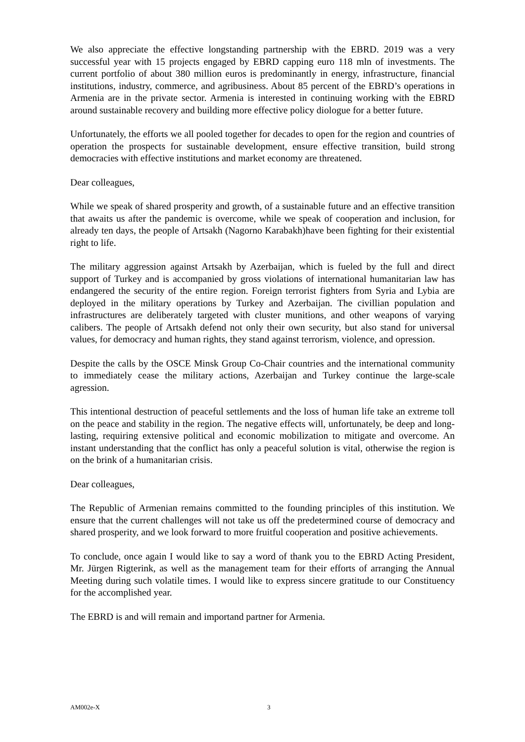We also appreciate the effective longstanding partnership with the EBRD. 2019 was a very successful year with 15 projects engaged by EBRD capping euro 118 mln of investments. The current portfolio of about 380 million euros is predominantly in energy, infrastructure, financial institutions, industry, commerce, and agribusiness. About 85 percent of the EBRD’s operations in Armenia are in the private sector. Armenia is interested in continuing working with the EBRD around sustainable recovery and building more effective policy diologue for a better future.
Unfortunately, the efforts we all pooled together for decades to open for the region and countries of operation the prospects for sustainable development, ensure effective transition, build strong democracies with effective institutions and market economy are threatened.
Dear colleagues,
While we speak of shared prosperity and growth, of a sustainable future and an effective transition that awaits us after the pandemic is overcome, while we speak of cooperation and inclusion, for already ten days, the people of Artsakh (Nagorno Karabakh)have been fighting for their existential right to life.
The military aggression against Artsakh by Azerbaijan, which is fueled by the full and direct support of Turkey and is accompanied by gross violations of international humanitarian law has endangered the security of the entire region. Foreign terrorist fighters from Syria and Lybia are deployed in the military operations by Turkey and Azerbaijan. The civillian population and infrastructures are deliberately targeted with cluster munitions, and other weapons of varying calibers. The people of Artsakh defend not only their own security, but also stand for universal values, for democracy and human rights, they stand against terrorism, violence, and opression.
Despite the calls by the OSCE Minsk Group Co-Chair countries and the international community to immediately cease the military actions, Azerbaijan and Turkey continue the large-scale agression.
This intentional destruction of peaceful settlements and the loss of human life take an extreme toll on the peace and stability in the region. The negative effects will, unfortunately, be deep and long-lasting, requiring extensive political and economic mobilization to mitigate and overcome. An instant understanding that the conflict has only a peaceful solution is vital, otherwise the region is on the brink of a humanitarian crisis.
Dear colleagues,
The Republic of Armenian remains committed to the founding principles of this institution. We ensure that the current challenges will not take us off the predetermined course of democracy and shared prosperity, and we look forward to more fruitful cooperation and positive achievements.
To conclude, once again I would like to say a word of thank you to the EBRD Acting President, Mr. Jürgen Rigterink, as well as the management team for their efforts of arranging the Annual Meeting during such volatile times. I would like to express sincere gratitude to our Constituency for the accomplished year.
The EBRD is and will remain and importand partner for Armenia.
AM002e-X 3